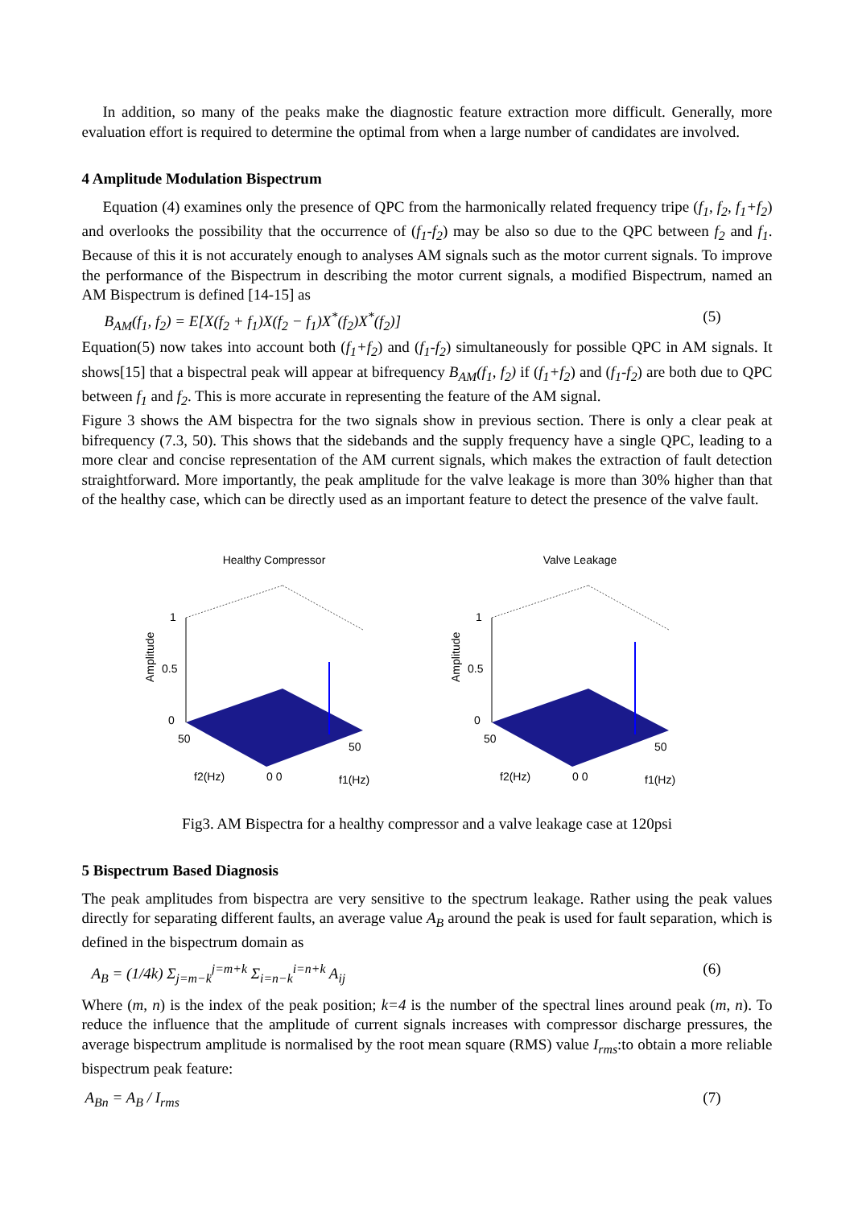In addition, so many of the peaks make the diagnostic feature extraction more difficult. Generally, more evaluation effort is required to determine the optimal from when a large number of candidates are involved.
4 Amplitude Modulation Bispectrum
Equation (4) examines only the presence of QPC from the harmonically related frequency tripe (f<sub>1</sub>, f<sub>2</sub>, f<sub>1</sub>+f<sub>2</sub>) and overlooks the possibility that the occurrence of (f<sub>1</sub>-f<sub>2</sub>) may be also so due to the QPC between f<sub>2</sub> and f<sub>1</sub>. Because of this it is not accurately enough to analyses AM signals such as the motor current signals. To improve the performance of the Bispectrum in describing the motor current signals, a modified Bispectrum, named an AM Bispectrum is defined [14-15] as
B<sub>AM</sub>(f<sub>1</sub>, f<sub>2</sub>) = E[X(f<sub>2</sub> + f<sub>1</sub>)X(f<sub>2</sub> − f<sub>1</sub>)X<sup>*</sup>(f<sub>2</sub>)X<sup>*</sup>(f<sub>2</sub>)] (5)
Equation(5) now takes into account both (f<sub>1</sub>+f<sub>2</sub>) and (f<sub>1</sub>-f<sub>2</sub>) simultaneously for possible QPC in AM signals. It shows[15] that a bispectral peak will appear at bifrequency B<sub>AM</sub>(f<sub>1</sub>, f<sub>2</sub>) if (f<sub>1</sub>+f<sub>2</sub>) and (f<sub>1</sub>-f<sub>2</sub>) are both due to QPC between f<sub>1</sub> and f<sub>2</sub>. This is more accurate in representing the feature of the AM signal.
Figure 3 shows the AM bispectra for the two signals show in previous section. There is only a clear peak at bifrequency (7.3, 50). This shows that the sidebands and the supply frequency have a single QPC, leading to a more clear and concise representation of the AM current signals, which makes the extraction of fault detection straightforward. More importantly, the peak amplitude for the valve leakage is more than 30% higher than that of the healthy case, which can be directly used as an important feature to detect the presence of the valve fault.
Healthy Compressor
1
0.5
0
50
50
Amplitude
f2(Hz)
0 0
f1(Hz)
Valve Leakage
1
0.5
0
50
50
Amplitude
f2(Hz)
0 0
f1(Hz)
Fig3. AM Bispectra for a healthy compressor and a valve leakage case at 120psi
5 Bispectrum Based Diagnosis
The peak amplitudes from bispectra are very sensitive to the spectrum leakage. Rather using the peak values directly for separating different faults, an average value A<sub>B</sub> around the peak is used for fault separation, which is defined in the bispectrum domain as
A<sub>B</sub> = (1/4k) Σ<sub>j=m−k</sub><sup>j=m+k</sup> Σ<sub>i=n−k</sub><sup>i=n+k</sup> A<sub>ij</sub> (6)
Where (m, n) is the index of the peak position; k=4 is the number of the spectral lines around peak (m, n). To reduce the influence that the amplitude of current signals increases with compressor discharge pressures, the average bispectrum amplitude is normalised by the root mean square (RMS) value I<sub>rms</sub>:to obtain a more reliable bispectrum peak feature:
A<sub>Bn</sub> = A<sub>B</sub> / I<sub>rms</sub> (7)